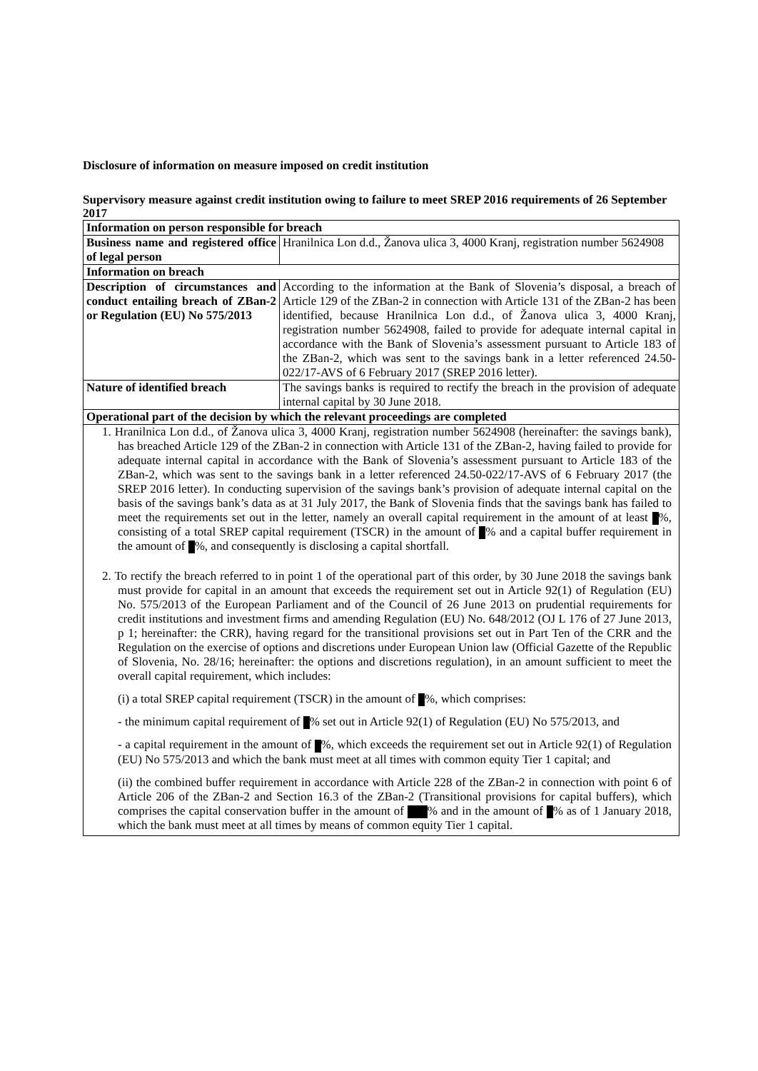Disclosure of information on measure imposed on credit institution
Supervisory measure against credit institution owing to failure to meet SREP 2016 requirements of 26 September 2017
| Information on person responsible for breach | |
| Business name and registered office of legal person | Hranilnica Lon d.d., Žanova ulica 3, 4000 Kranj, registration number 5624908 |
| Information on breach | |
| Description of circumstances and conduct entailing breach of ZBan-2 or Regulation (EU) No 575/2013 | According to the information at the Bank of Slovenia’s disposal, a breach of Article 129 of the ZBan-2 in connection with Article 131 of the ZBan-2 has been identified, because Hranilnica Lon d.d., of Žanova ulica 3, 4000 Kranj, registration number 5624908, failed to provide for adequate internal capital in accordance with the Bank of Slovenia’s assessment pursuant to Article 183 of the ZBan-2, which was sent to the savings bank in a letter referenced 24.50-022/17-AVS of 6 February 2017 (SREP 2016 letter). |
| Nature of identified breach | The savings banks is required to rectify the breach in the provision of adequate internal capital by 30 June 2018. |
| Operational part of the decision by which the relevant proceedings are completed | |
| 1. Hranilnica Lon d.d., of Žanova ulica 3, 4000 Kranj, registration number 5624908 (hereinafter: the savings bank), has breached Article 129 of the ZBan-2 in connection with Article 131 of the ZBan-2, having failed to provide for adequate internal capital in accordance with the Bank of Slovenia’s assessment pursuant to Article 183 of the ZBan-2, which was sent to the savings bank in a letter referenced 24.50-022/17-AVS of 6 February 2017 (the SREP 2016 letter). In conducting supervision of the savings bank’s provision of adequate internal capital on the basis of the savings bank’s data as at 31 July 2017, the Bank of Slovenia finds that the savings bank has failed to meet the requirements set out in the letter, namely an overall capital requirement in the amount of at least %, consisting of a total SREP capital requirement (TSCR) in the amount of % and a capital buffer requirement in the amount of %, and consequently is disclosing a capital shortfall. 2. To rectify the breach referred to in point 1 of the operational part of this order, by 30 June 2018 the savings bank must provide for capital in an amount that exceeds the requirement set out in Article 92(1) of Regulation (EU) No. 575/2013 of the European Parliament and of the Council of 26 June 2013 on prudential requirements for credit institutions and investment firms and amending Regulation (EU) No. 648/2012 (OJ L 176 of 27 June 2013, p 1; hereinafter: the CRR), having regard for the transitional provisions set out in Part Ten of the CRR and the Regulation on the exercise of options and discretions under European Union law (Official Gazette of the Republic of Slovenia, No. 28/16; hereinafter: the options and discretions regulation), in an amount sufficient to meet the overall capital requirement, which includes: (i) a total SREP capital requirement (TSCR) in the amount of %, which comprises: - the minimum capital requirement of % set out in Article 92(1) of Regulation (EU) No 575/2013, and - a capital requirement in the amount of %, which exceeds the requirement set out in Article 92(1) of Regulation (EU) No 575/2013 and which the bank must meet at all times with common equity Tier 1 capital; and (ii) the combined buffer requirement in accordance with Article 228 of the ZBan-2 in connection with point 6 of Article 206 of the ZBan-2 and Section 16.3 of the ZBan-2 (Transitional provisions for capital buffers), which comprises the capital conservation buffer in the amount of % and in the amount of % as of 1 January 2018, which the bank must meet at all times by means of common equity Tier 1 capital. | |